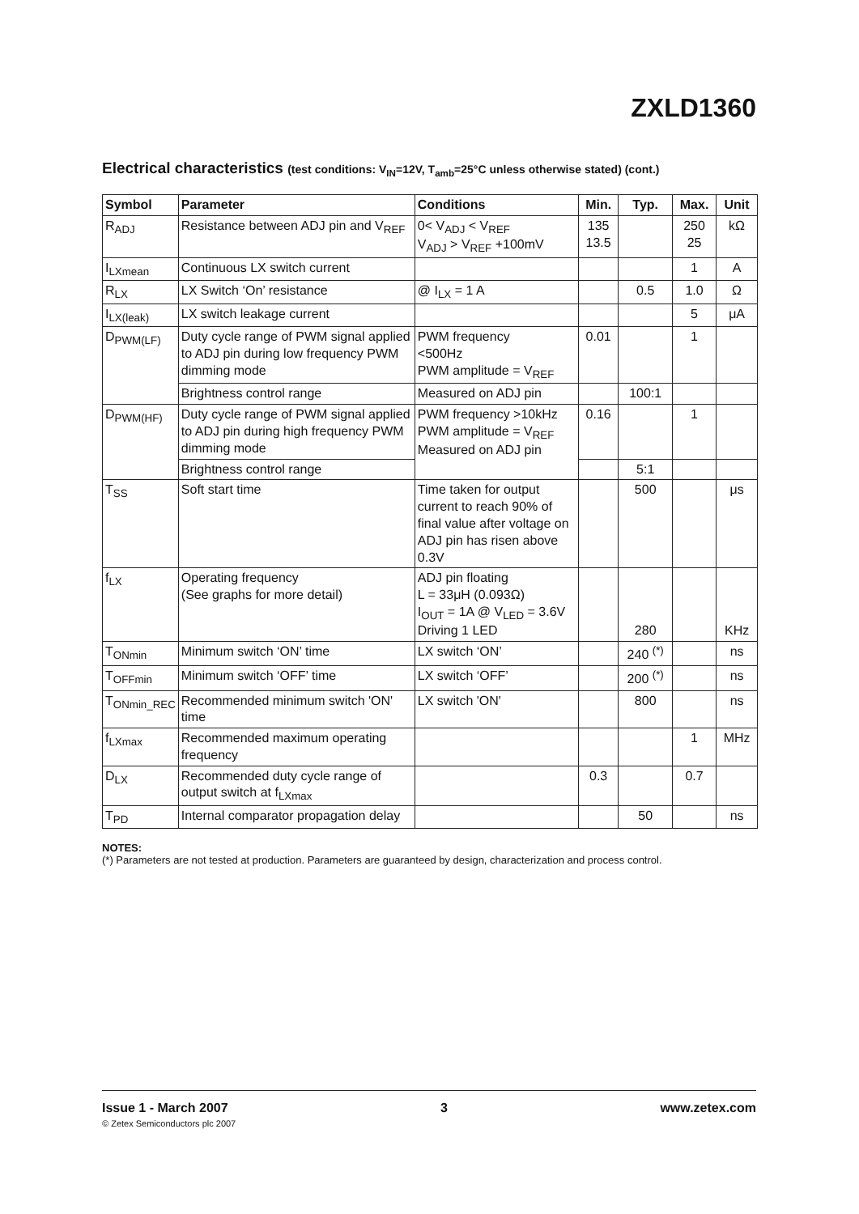ZXLD1360
Electrical characteristics (test conditions: V<sub>IN</sub>=12V, T<sub>amb</sub>=25°C unless otherwise stated) (cont.)
| Symbol | Parameter | Conditions | Min. | Typ. | Max. | Unit |
| --- | --- | --- | --- | --- | --- | --- |
| R<sub>ADJ</sub> | Resistance between ADJ pin and V<sub>REF</sub> | 0< V<sub>ADJ</sub> < V<sub>REF</sub> V<sub>ADJ</sub> > V<sub>REF</sub> +100mV | 135 13.5 | | 250 25 | kΩ |
| I<sub>LXmean</sub> | Continuous LX switch current | | | | 1 | A |
| R<sub>LX</sub> | LX Switch ‘On’ resistance | @ I<sub>LX</sub> = 1 A | | 0.5 | 1.0 | Ω |
| I<sub>LX(leak)</sub> | LX switch leakage current | | | | 5 | μA |
| D<sub>PWM(LF)</sub> | Duty cycle range of PWM signal applied to ADJ pin during low frequency PWM dimming mode | PWM frequency <500Hz PWM amplitude = V<sub>REF</sub> | 0.01 | | 1 | |
| | Brightness control range | Measured on ADJ pin | | 100:1 | | |
| D<sub>PWM(HF)</sub> | Duty cycle range of PWM signal applied to ADJ pin during high frequency PWM dimming mode | PWM frequency >10kHz PWM amplitude = V<sub>REF</sub> Measured on ADJ pin | 0.16 | | 1 | |
| | Brightness control range | | | 5:1 | | |
| T<sub>SS</sub> | Soft start time | Time taken for output current to reach 90% of final value after voltage on ADJ pin has risen above 0.3V | | 500 | | μs |
| f<sub>LX</sub> | Operating frequency (See graphs for more detail) | ADJ pin floating L = 33μH (0.093Ω) I<sub>OUT</sub> = 1A @ V<sub>LED</sub> = 3.6V Driving 1 LED | | 280 | | KHz |
| T<sub>ONmin</sub> | Minimum switch ‘ON’ time | LX switch ‘ON’ | | 240 <sup>(*)</sup> | | ns |
| T<sub>OFFmin</sub> | Minimum switch ‘OFF’ time | LX switch ‘OFF’ | | 200 <sup>(*)</sup> | | ns |
| T<sub>ONmin_REC</sub> | Recommended minimum switch 'ON' time | LX switch 'ON' | | 800 | | ns |
| f<sub>LXmax</sub> | Recommended maximum operating frequency | | | | 1 | MHz |
| D<sub>LX</sub> | Recommended duty cycle range of output switch at f<sub>LXmax</sub> | | 0.3 | | 0.7 | |
| T<sub>PD</sub> | Internal comparator propagation delay | | | 50 | | ns |
NOTES:
(*) Parameters are not tested at production. Parameters are guaranteed by design, characterization and process control.
Issue 1 - March 2007 3 www.zetex.com
© Zetex Semiconductors plc 2007